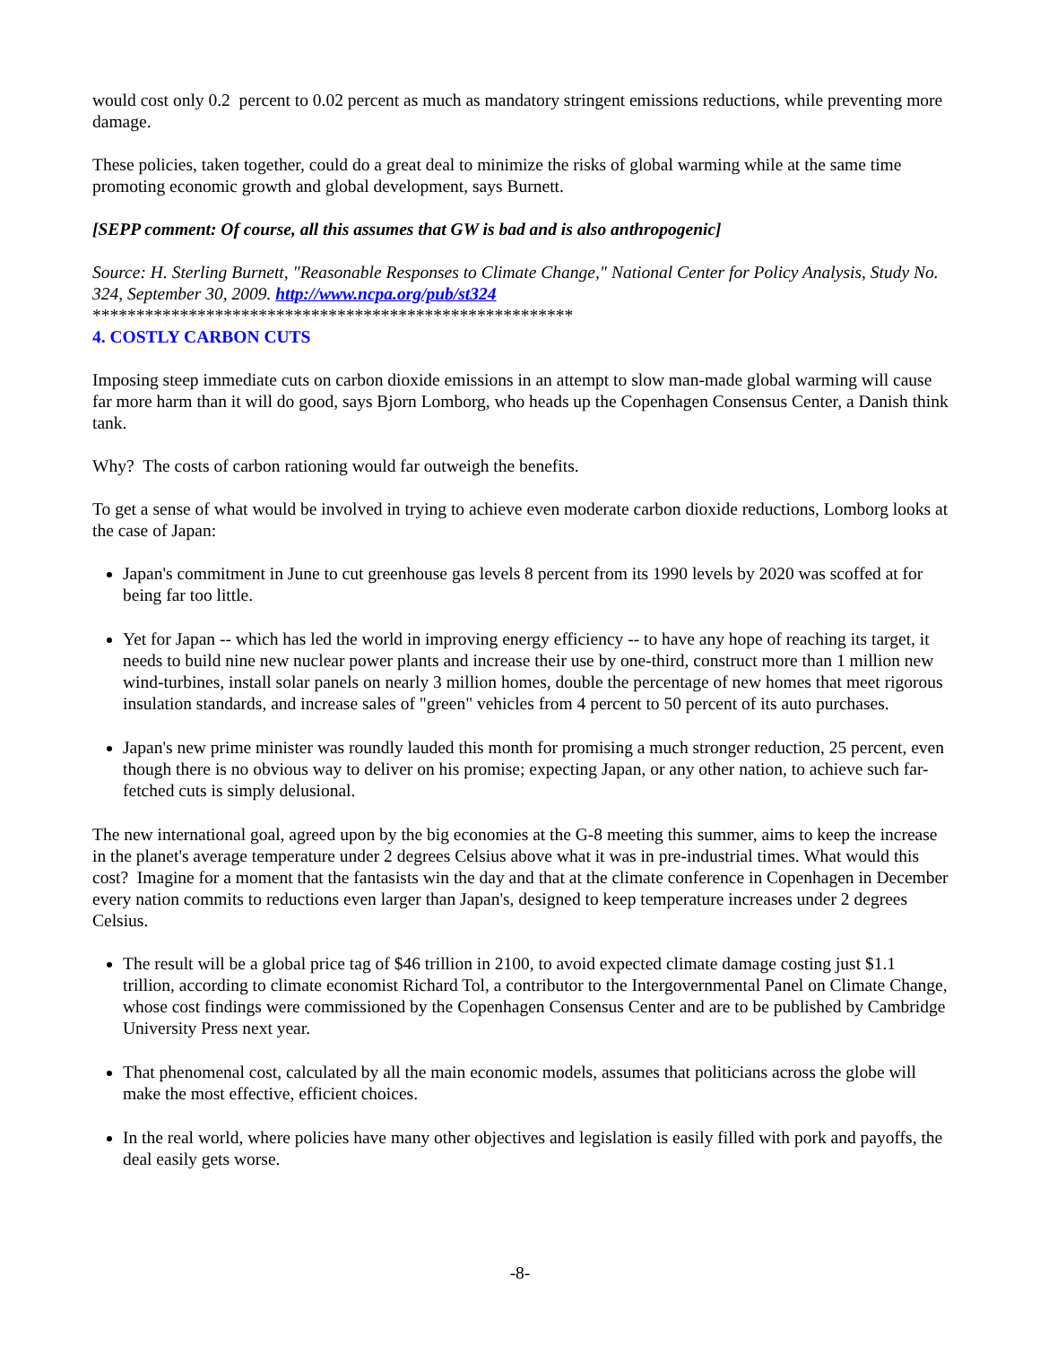would cost only 0.2 percent to 0.02 percent as much as mandatory stringent emissions reductions, while preventing more damage.
These policies, taken together, could do a great deal to minimize the risks of global warming while at the same time promoting economic growth and global development, says Burnett.
[SEPP comment: Of course, all this assumes that GW is bad and is also anthropogenic]
Source: H. Sterling Burnett, "Reasonable Responses to Climate Change," National Center for Policy Analysis, Study No. 324, September 30, 2009. http://www.ncpa.org/pub/st324
*******************************************************
4. COSTLY CARBON CUTS
Imposing steep immediate cuts on carbon dioxide emissions in an attempt to slow man-made global warming will cause far more harm than it will do good, says Bjorn Lomborg, who heads up the Copenhagen Consensus Center, a Danish think tank.
Why? The costs of carbon rationing would far outweigh the benefits.
To get a sense of what would be involved in trying to achieve even moderate carbon dioxide reductions, Lomborg looks at the case of Japan:
Japan's commitment in June to cut greenhouse gas levels 8 percent from its 1990 levels by 2020 was scoffed at for being far too little.
Yet for Japan -- which has led the world in improving energy efficiency -- to have any hope of reaching its target, it needs to build nine new nuclear power plants and increase their use by one-third, construct more than 1 million new wind-turbines, install solar panels on nearly 3 million homes, double the percentage of new homes that meet rigorous insulation standards, and increase sales of "green" vehicles from 4 percent to 50 percent of its auto purchases.
Japan's new prime minister was roundly lauded this month for promising a much stronger reduction, 25 percent, even though there is no obvious way to deliver on his promise; expecting Japan, or any other nation, to achieve such far-fetched cuts is simply delusional.
The new international goal, agreed upon by the big economies at the G-8 meeting this summer, aims to keep the increase in the planet's average temperature under 2 degrees Celsius above what it was in pre-industrial times. What would this cost? Imagine for a moment that the fantasists win the day and that at the climate conference in Copenhagen in December every nation commits to reductions even larger than Japan's, designed to keep temperature increases under 2 degrees Celsius.
The result will be a global price tag of $46 trillion in 2100, to avoid expected climate damage costing just $1.1 trillion, according to climate economist Richard Tol, a contributor to the Intergovernmental Panel on Climate Change, whose cost findings were commissioned by the Copenhagen Consensus Center and are to be published by Cambridge University Press next year.
That phenomenal cost, calculated by all the main economic models, assumes that politicians across the globe will make the most effective, efficient choices.
In the real world, where policies have many other objectives and legislation is easily filled with pork and payoffs, the deal easily gets worse.
-8-